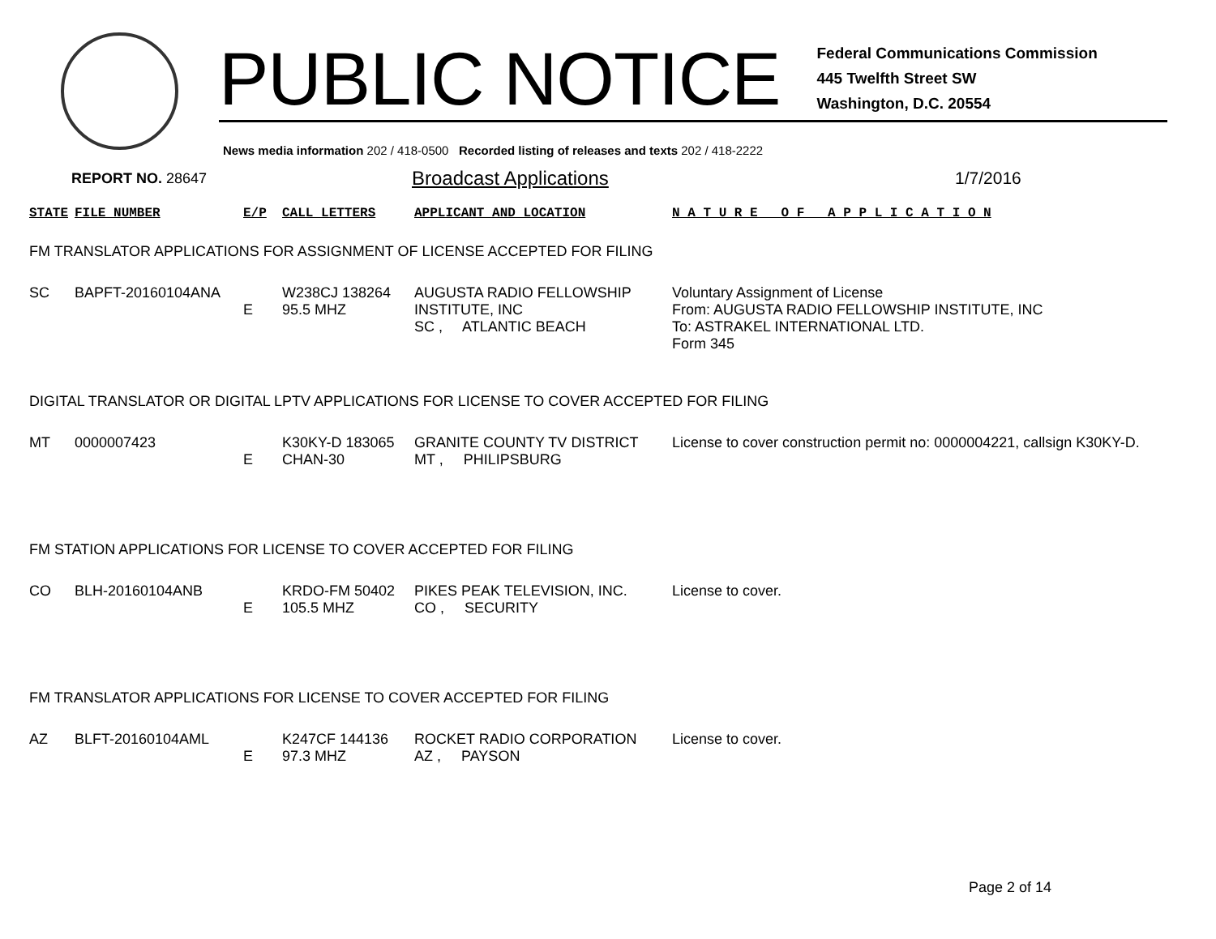PUBLIC NOTICE
Federal Communications Commission
445 Twelfth Street SW
Washington, D.C. 20554
News media information 202 / 418-0500 Recorded listing of releases and texts 202 / 418-2222
REPORT NO. 28647 Broadcast Applications 1/7/2016
| STATE | FILE NUMBER | E/P | CALL LETTERS | APPLICANT AND LOCATION | N A T U R E O F A P P L I C A T I O N |
| --- | --- | --- | --- | --- | --- |
| FM TRANSLATOR APPLICATIONS FOR ASSIGNMENT OF LICENSE ACCEPTED FOR FILING | | | | | |
| SC | BAPFT-20160104ANA | E | W238CJ 138264 95.5 MHZ | AUGUSTA RADIO FELLOWSHIP INSTITUTE, INC SC , ATLANTIC BEACH | Voluntary Assignment of License From: AUGUSTA RADIO FELLOWSHIP INSTITUTE, INC To: ASTRAKEL INTERNATIONAL LTD. Form 345 |
| DIGITAL TRANSLATOR OR DIGITAL LPTV APPLICATIONS FOR LICENSE TO COVER ACCEPTED FOR FILING | | | | | |
| MT | 0000007423 | E | K30KY-D 183065 CHAN-30 | GRANITE COUNTY TV DISTRICT MT , PHILIPSBURG | License to cover construction permit no: 0000004221, callsign K30KY-D. |
| FM STATION APPLICATIONS FOR LICENSE TO COVER ACCEPTED FOR FILING | | | | | |
| CO | BLH-20160104ANB | E | KRDO-FM 50402 105.5 MHZ | PIKES PEAK TELEVISION, INC. CO , SECURITY | License to cover. |
| FM TRANSLATOR APPLICATIONS FOR LICENSE TO COVER ACCEPTED FOR FILING | | | | | |
| AZ | BLFT-20160104AML | E | K247CF 144136 97.3 MHZ | ROCKET RADIO CORPORATION AZ , PAYSON | License to cover. |
Page 2 of 14